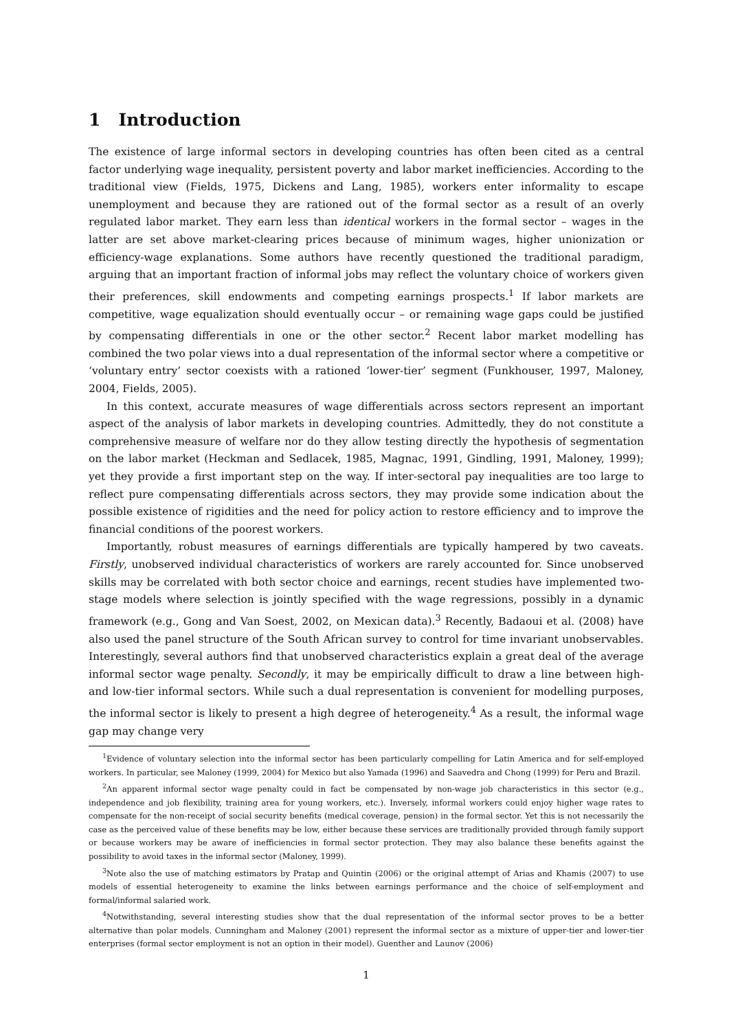1 Introduction
The existence of large informal sectors in developing countries has often been cited as a central factor underlying wage inequality, persistent poverty and labor market inefficiencies. According to the traditional view (Fields, 1975, Dickens and Lang, 1985), workers enter informality to escape unemployment and because they are rationed out of the formal sector as a result of an overly regulated labor market. They earn less than identical workers in the formal sector – wages in the latter are set above market-clearing prices because of minimum wages, higher unionization or efficiency-wage explanations. Some authors have recently questioned the traditional paradigm, arguing that an important fraction of informal jobs may reflect the voluntary choice of workers given their preferences, skill endowments and competing earnings prospects.<sup>1</sup> If labor markets are competitive, wage equalization should eventually occur – or remaining wage gaps could be justified by compensating differentials in one or the other sector.<sup>2</sup> Recent labor market modelling has combined the two polar views into a dual representation of the informal sector where a competitive or ‘voluntary entry’ sector coexists with a rationed ‘lower-tier’ segment (Funkhouser, 1997, Maloney, 2004, Fields, 2005).
In this context, accurate measures of wage differentials across sectors represent an important aspect of the analysis of labor markets in developing countries. Admittedly, they do not constitute a comprehensive measure of welfare nor do they allow testing directly the hypothesis of segmentation on the labor market (Heckman and Sedlacek, 1985, Magnac, 1991, Gindling, 1991, Maloney, 1999); yet they provide a first important step on the way. If inter-sectoral pay inequalities are too large to reflect pure compensating differentials across sectors, they may provide some indication about the possible existence of rigidities and the need for policy action to restore efficiency and to improve the financial conditions of the poorest workers.
Importantly, robust measures of earnings differentials are typically hampered by two caveats. Firstly, unobserved individual characteristics of workers are rarely accounted for. Since unobserved skills may be correlated with both sector choice and earnings, recent studies have implemented two-stage models where selection is jointly specified with the wage regressions, possibly in a dynamic framework (e.g., Gong and Van Soest, 2002, on Mexican data).<sup>3</sup> Recently, Badaoui et al. (2008) have also used the panel structure of the South African survey to control for time invariant unobservables. Interestingly, several authors find that unobserved characteristics explain a great deal of the average informal sector wage penalty. Secondly, it may be empirically difficult to draw a line between high- and low-tier informal sectors. While such a dual representation is convenient for modelling purposes, the informal sector is likely to present a high degree of heterogeneity.<sup>4</sup> As a result, the informal wage gap may change very
<sup>1</sup> Evidence of voluntary selection into the informal sector has been particularly compelling for Latin America and for self-employed workers. In particular, see Maloney (1999, 2004) for Mexico but also Yamada (1996) and Saavedra and Chong (1999) for Peru and Brazil.
<sup>2</sup> An apparent informal sector wage penalty could in fact be compensated by non-wage job characteristics in this sector (e.g., independence and job flexibility, training area for young workers, etc.). Inversely, informal workers could enjoy higher wage rates to compensate for the non-receipt of social security benefits (medical coverage, pension) in the formal sector. Yet this is not necessarily the case as the perceived value of these benefits may be low, either because these services are traditionally provided through family support or because workers may be aware of inefficiencies in formal sector protection. They may also balance these benefits against the possibility to avoid taxes in the informal sector (Maloney, 1999).
<sup>3</sup> Note also the use of matching estimators by Pratap and Quintin (2006) or the original attempt of Arias and Khamis (2007) to use models of essential heterogeneity to examine the links between earnings performance and the choice of self-employment and formal/informal salaried work.
<sup>4</sup> Notwithstanding, several interesting studies show that the dual representation of the informal sector proves to be a better alternative than polar models. Cunningham and Maloney (2001) represent the informal sector as a mixture of upper-tier and lower-tier enterprises (formal sector employment is not an option in their model). Guenther and Launov (2006)
1